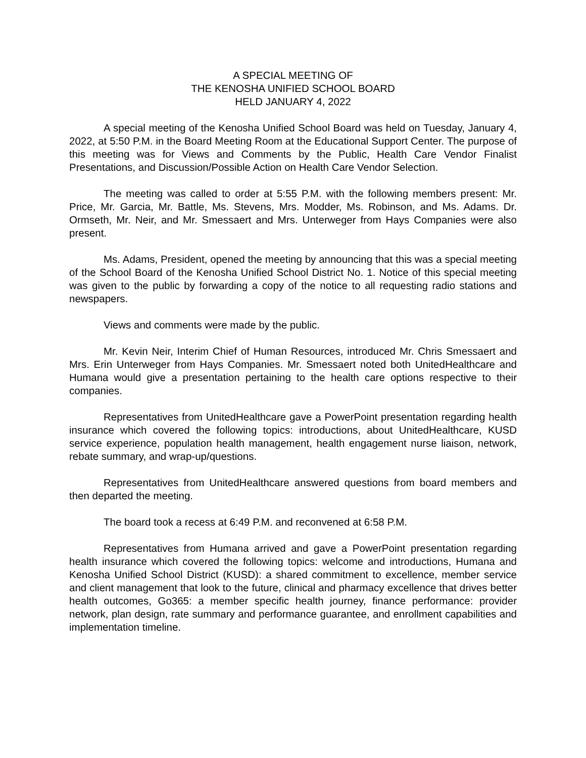A SPECIAL MEETING OF
THE KENOSHA UNIFIED SCHOOL BOARD
HELD JANUARY 4, 2022
A special meeting of the Kenosha Unified School Board was held on Tuesday, January 4, 2022, at 5:50 P.M. in the Board Meeting Room at the Educational Support Center. The purpose of this meeting was for Views and Comments by the Public, Health Care Vendor Finalist Presentations, and Discussion/Possible Action on Health Care Vendor Selection.
The meeting was called to order at 5:55 P.M. with the following members present: Mr. Price, Mr. Garcia, Mr. Battle, Ms. Stevens, Mrs. Modder, Ms. Robinson, and Ms. Adams. Dr. Ormseth, Mr. Neir, and Mr. Smessaert and Mrs. Unterweger from Hays Companies were also present.
Ms. Adams, President, opened the meeting by announcing that this was a special meeting of the School Board of the Kenosha Unified School District No. 1. Notice of this special meeting was given to the public by forwarding a copy of the notice to all requesting radio stations and newspapers.
Views and comments were made by the public.
Mr. Kevin Neir, Interim Chief of Human Resources, introduced Mr. Chris Smessaert and Mrs. Erin Unterweger from Hays Companies. Mr. Smessaert noted both UnitedHealthcare and Humana would give a presentation pertaining to the health care options respective to their companies.
Representatives from UnitedHealthcare gave a PowerPoint presentation regarding health insurance which covered the following topics: introductions, about UnitedHealthcare, KUSD service experience, population health management, health engagement nurse liaison, network, rebate summary, and wrap-up/questions.
Representatives from UnitedHealthcare answered questions from board members and then departed the meeting.
The board took a recess at 6:49 P.M. and reconvened at 6:58 P.M.
Representatives from Humana arrived and gave a PowerPoint presentation regarding health insurance which covered the following topics: welcome and introductions, Humana and Kenosha Unified School District (KUSD): a shared commitment to excellence, member service and client management that look to the future, clinical and pharmacy excellence that drives better health outcomes, Go365: a member specific health journey, finance performance: provider network, plan design, rate summary and performance guarantee, and enrollment capabilities and implementation timeline.